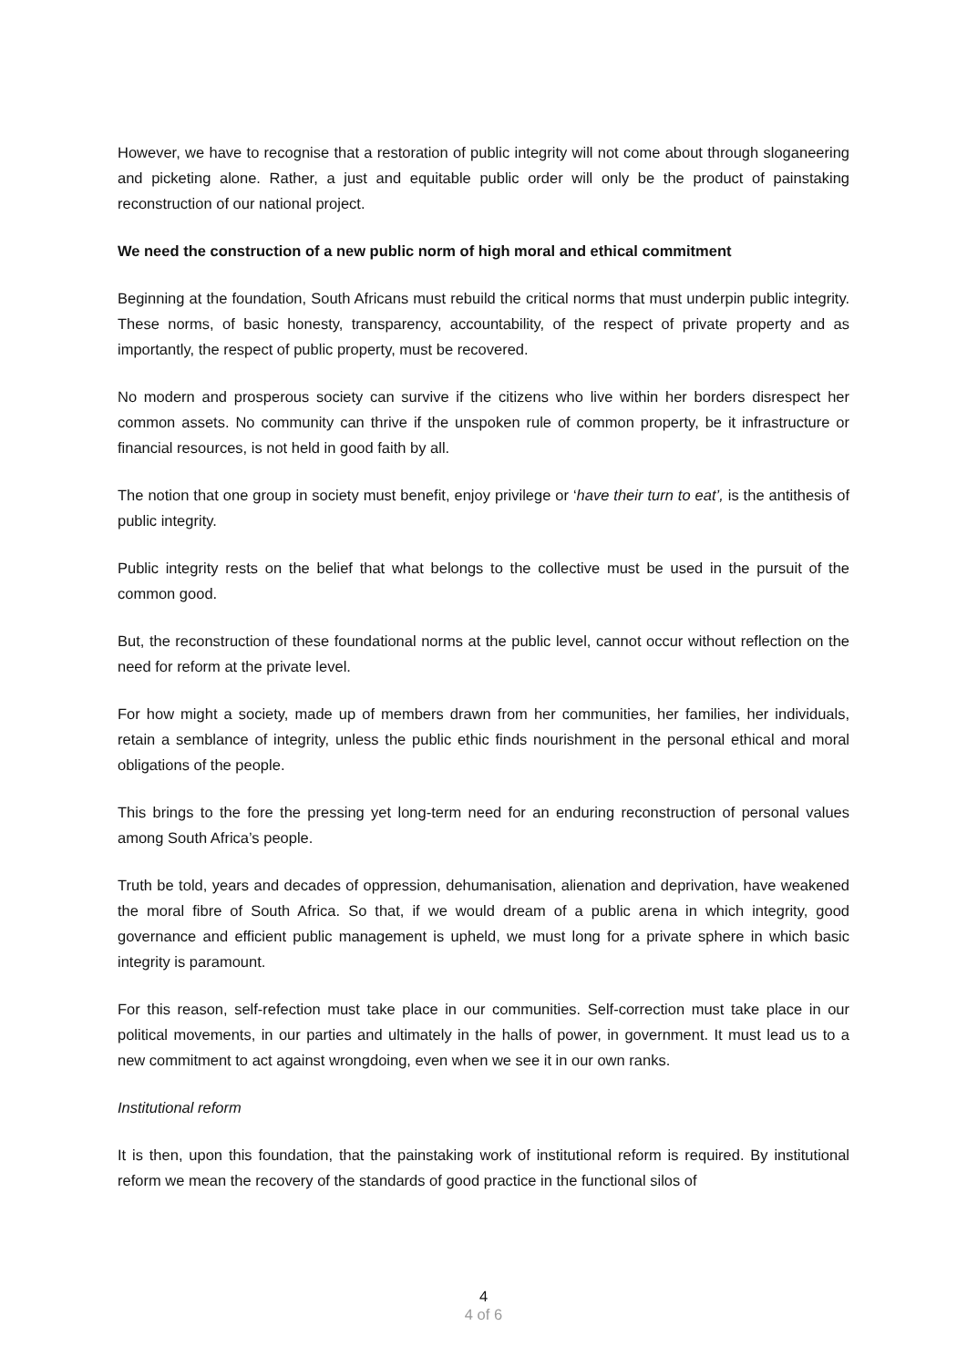However, we have to recognise that a restoration of public integrity will not come about through sloganeering and picketing alone. Rather, a just and equitable public order will only be the product of painstaking reconstruction of our national project.
We need the construction of a new public norm of high moral and ethical commitment
Beginning at the foundation, South Africans must rebuild the critical norms that must underpin public integrity. These norms, of basic honesty, transparency, accountability, of the respect of private property and as importantly, the respect of public property, must be recovered.
No modern and prosperous society can survive if the citizens who live within her borders disrespect her common assets. No community can thrive if the unspoken rule of common property, be it infrastructure or financial resources, is not held in good faith by all.
The notion that one group in society must benefit, enjoy privilege or ‘have their turn to eat’, is the antithesis of public integrity.
Public integrity rests on the belief that what belongs to the collective must be used in the pursuit of the common good.
But, the reconstruction of these foundational norms at the public level, cannot occur without reflection on the need for reform at the private level.
For how might a society, made up of members drawn from her communities, her families, her individuals, retain a semblance of integrity, unless the public ethic finds nourishment in the personal ethical and moral obligations of the people.
This brings to the fore the pressing yet long-term need for an enduring reconstruction of personal values among South Africa’s people.
Truth be told, years and decades of oppression, dehumanisation, alienation and deprivation, have weakened the moral fibre of South Africa. So that, if we would dream of a public arena in which integrity, good governance and efficient public management is upheld, we must long for a private sphere in which basic integrity is paramount.
For this reason, self-refection must take place in our communities. Self-correction must take place in our political movements, in our parties and ultimately in the halls of power, in government. It must lead us to a new commitment to act against wrongdoing, even when we see it in our own ranks.
Institutional reform
It is then, upon this foundation, that the painstaking work of institutional reform is required. By institutional reform we mean the recovery of the standards of good practice in the functional silos of
4
4 of 6